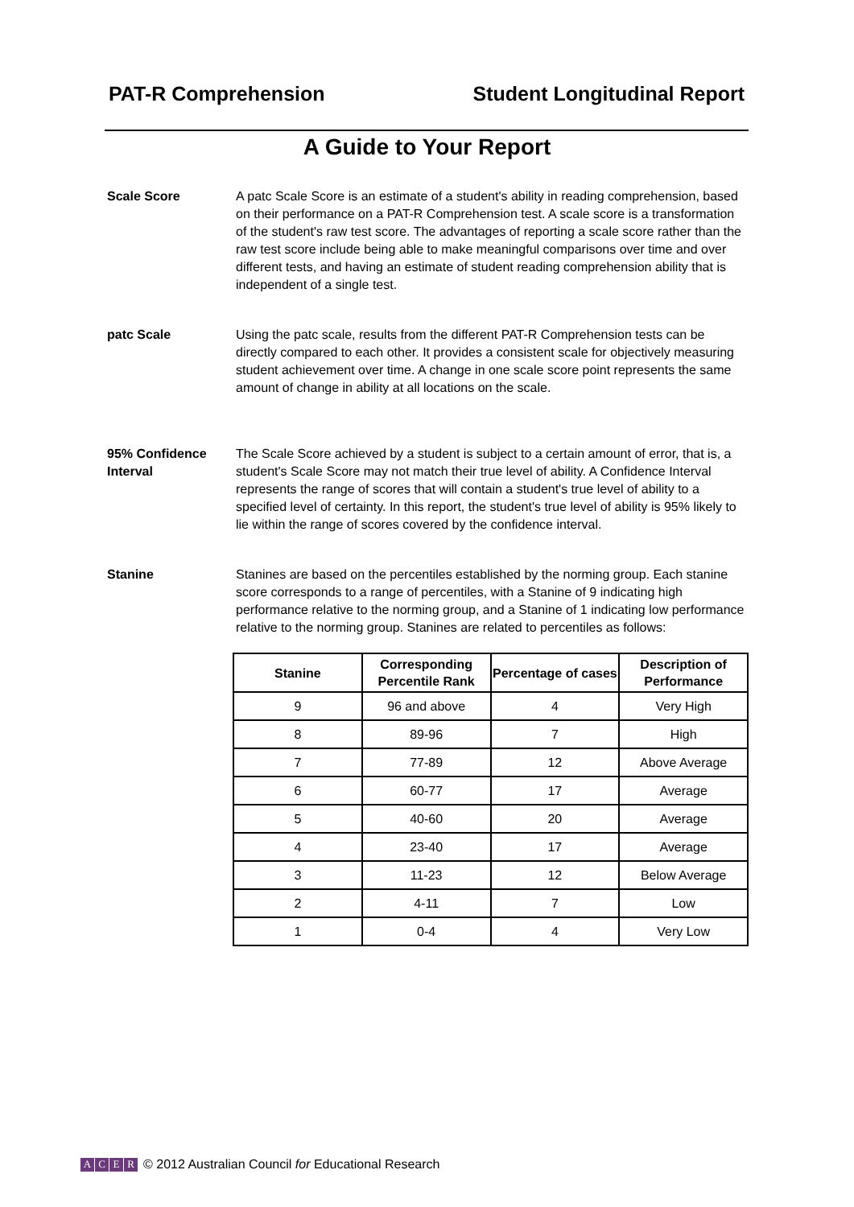PAT-R Comprehension Student Longitudinal Report
A Guide to Your Report
Scale Score A patc Scale Score is an estimate of a student's ability in reading comprehension, based on their performance on a PAT-R Comprehension test. A scale score is a transformation of the student's raw test score. The advantages of reporting a scale score rather than the raw test score include being able to make meaningful comparisons over time and over different tests, and having an estimate of student reading comprehension ability that is independent of a single test.
patc Scale Using the patc scale, results from the different PAT-R Comprehension tests can be directly compared to each other. It provides a consistent scale for objectively measuring student achievement over time. A change in one scale score point represents the same amount of change in ability at all locations on the scale.
95% Confidence Interval
The Scale Score achieved by a student is subject to a certain amount of error, that is, a student's Scale Score may not match their true level of ability. A Confidence Interval represents the range of scores that will contain a student's true level of ability to a specified level of certainty. In this report, the student's true level of ability is 95% likely to lie within the range of scores covered by the confidence interval.
Stanine Stanines are based on the percentiles established by the norming group. Each stanine score corresponds to a range of percentiles, with a Stanine of 9 indicating high performance relative to the norming group, and a Stanine of 1 indicating low performance relative to the norming group. Stanines are related to percentiles as follows:
| Stanine | Corresponding Percentile Rank | Percentage of cases | Description of Performance |
| --- | --- | --- | --- |
| 9 | 96 and above | 4 | Very High |
| 8 | 89-96 | 7 | High |
| 7 | 77-89 | 12 | Above Average |
| 6 | 60-77 | 17 | Average |
| 5 | 40-60 | 20 | Average |
| 4 | 23-40 | 17 | Average |
| 3 | 11-23 | 12 | Below Average |
| 2 | 4-11 | 7 | Low |
| 1 | 0-4 | 4 | Very Low |
ACER
© 2012 Australian Council for Educational Research